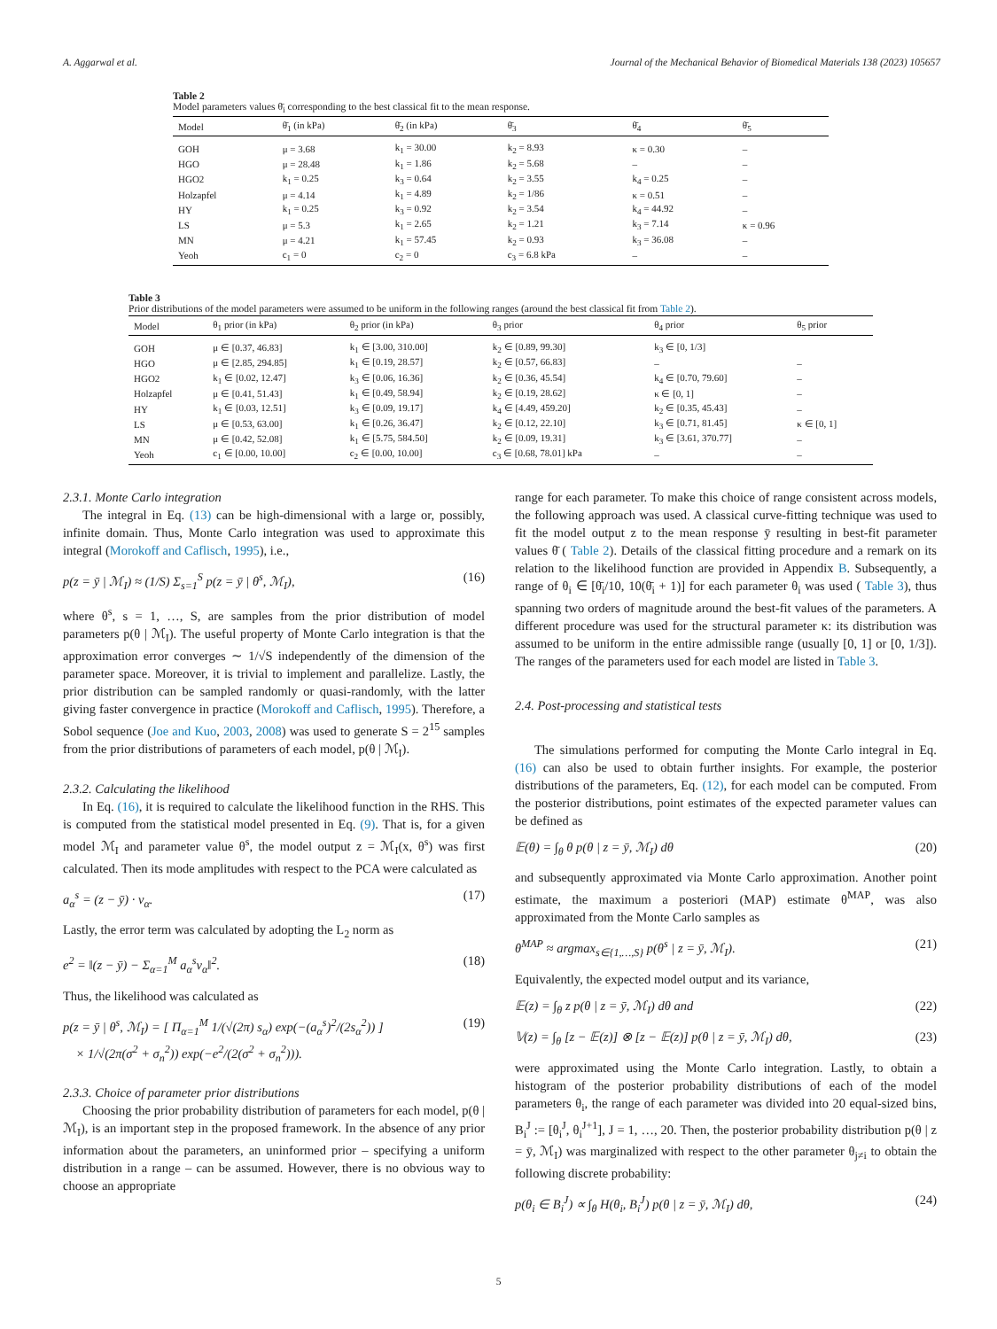A. Aggarwal et al. Journal of the Mechanical Behavior of Biomedical Materials 138 (2023) 105657
Table 2
Model parameters values θ̄<sub>i</sub> corresponding to the best classical fit to the mean response.
| Model | θ̄<sub>1</sub> (in kPa) | θ̄<sub>2</sub> (in kPa) | θ̄<sub>3</sub> | θ̄<sub>4</sub> | θ̄<sub>5</sub> |
| --- | --- | --- | --- | --- | --- |
| GOH | μ = 3.68 | k<sub>1</sub> = 30.00 | k<sub>2</sub> = 8.93 | κ = 0.30 | – |
| HGO | μ = 28.48 | k<sub>1</sub> = 1.86 | k<sub>2</sub> = 5.68 | – | – |
| HGO2 | k<sub>1</sub> = 0.25 | k<sub>3</sub> = 0.64 | k<sub>2</sub> = 3.55 | k<sub>4</sub> = 0.25 | – |
| Holzapfel | μ = 4.14 | k<sub>1</sub> = 4.89 | k<sub>2</sub> = 1/86 | κ = 0.51 | – |
| HY | k<sub>1</sub> = 0.25 | k<sub>3</sub> = 0.92 | k<sub>2</sub> = 3.54 | k<sub>4</sub> = 44.92 | – |
| LS | μ = 5.3 | k<sub>1</sub> = 2.65 | k<sub>2</sub> = 1.21 | k<sub>3</sub> = 7.14 | κ = 0.96 |
| MN | μ = 4.21 | k<sub>1</sub> = 57.45 | k<sub>2</sub> = 0.93 | k<sub>3</sub> = 36.08 | – |
| Yeoh | c<sub>1</sub> = 0 | c<sub>2</sub> = 0 | c<sub>3</sub> = 6.8 kPa | – | – |
Table 3
Prior distributions of the model parameters were assumed to be uniform in the following ranges (around the best classical fit from Table 2).
| Model | θ<sub>1</sub> prior (in kPa) | θ<sub>2</sub> prior (in kPa) | θ<sub>3</sub> prior | θ<sub>4</sub> prior | θ<sub>5</sub> prior |
| --- | --- | --- | --- | --- | --- |
| GOH | μ ∈ [0.37, 46.83] | k<sub>1</sub> ∈ [3.00, 310.00] | k<sub>2</sub> ∈ [0.89, 99.30] | k<sub>3</sub> ∈ [0, 1/3] | |
| HGO | μ ∈ [2.85, 294.85] | k<sub>1</sub> ∈ [0.19, 28.57] | k<sub>2</sub> ∈ [0.57, 66.83] | – | – |
| HGO2 | k<sub>1</sub> ∈ [0.02, 12.47] | k<sub>3</sub> ∈ [0.06, 16.36] | k<sub>2</sub> ∈ [0.36, 45.54] | k<sub>4</sub> ∈ [0.70, 79.60] | – |
| Holzapfel | μ ∈ [0.41, 51.43] | k<sub>1</sub> ∈ [0.49, 58.94] | k<sub>2</sub> ∈ [0.19, 28.62] | κ ∈ [0, 1] | – |
| HY | k<sub>1</sub> ∈ [0.03, 12.51] | k<sub>3</sub> ∈ [0.09, 19.17] | k<sub>4</sub> ∈ [4.49, 459.20] | k<sub>2</sub> ∈ [0.35, 45.43] | – |
| LS | μ ∈ [0.53, 63.00] | k<sub>1</sub> ∈ [0.26, 36.47] | k<sub>2</sub> ∈ [0.12, 22.10] | k<sub>3</sub> ∈ [0.71, 81.45] | κ ∈ [0, 1] |
| MN | μ ∈ [0.42, 52.08] | k<sub>1</sub> ∈ [5.75, 584.50] | k<sub>2</sub> ∈ [0.09, 19.31] | k<sub>3</sub> ∈ [3.61, 370.77] | – |
| Yeoh | c<sub>1</sub> ∈ [0.00, 10.00] | c<sub>2</sub> ∈ [0.00, 10.00] | c<sub>3</sub> ∈ [0.68, 78.01] kPa | – | – |
2.3.1. Monte Carlo integration
The integral in Eq. (13) can be high-dimensional with a large or, possibly, infinite domain. Thus, Monte Carlo integration was used to approximate this integral (Morokoff and Caflisch, 1995), i.e.,
p(z = ȳ | ℳ<sub>I</sub>) ≈ (1/S) Σ<sub>s=1</sub><sup>S</sup> p(z = ȳ | θ<sup>s</sup>, ℳ<sub>I</sub>), (16)
where θ<sup>s</sup>, s = 1, …, S, are samples from the prior distribution of model parameters p(θ | ℳ<sub>I</sub>). The useful property of Monte Carlo integration is that the approximation error converges ∼ 1/√S independently of the dimension of the parameter space. Moreover, it is trivial to implement and parallelize. Lastly, the prior distribution can be sampled randomly or quasi-randomly, with the latter giving faster convergence in practice (Morokoff and Caflisch, 1995). Therefore, a Sobol sequence (Joe and Kuo, 2003, 2008) was used to generate S = 2<sup>15</sup> samples from the prior distributions of parameters of each model, p(θ | ℳ<sub>I</sub>).
2.3.2. Calculating the likelihood
In Eq. (16), it is required to calculate the likelihood function in the RHS. This is computed from the statistical model presented in Eq. (9). That is, for a given model ℳ<sub>I</sub> and parameter value θ<sup>s</sup>, the model output z = ℳ<sub>I</sub>(x, θ<sup>s</sup>) was first calculated. Then its mode amplitudes with respect to the PCA were calculated as
a<sub>α</sub><sup>s</sup> = (z − ȳ) · v<sub>α</sub>. (17)
Lastly, the error term was calculated by adopting the L<sub>2</sub> norm as
e<sup>2</sup> = ‖(z − ȳ) − Σ<sub>α=1</sub><sup>M</sup> a<sub>α</sub><sup>s</sup>v<sub>α</sub>‖<sup>2</sup>. (18)
Thus, the likelihood was calculated as
p(z = ȳ | θ<sup>s</sup>, ℳ<sub>I</sub>) = [ Π<sub>α=1</sub><sup>M</sup> 1/(√(2π) s<sub>α</sub>) exp(−(a<sub>α</sub><sup>s</sup>)<sup>2</sup>/(2s<sub>α</sub><sup>2</sup>)) ]
× 1/√(2π(σ<sup>2</sup> + σ<sub>n</sub><sup>2</sup>)) exp(−e<sup>2</sup>/(2(σ<sup>2</sup> + σ<sub>n</sub><sup>2</sup>))). (19)
2.3.3. Choice of parameter prior distributions
Choosing the prior probability distribution of parameters for each model, p(θ | ℳ<sub>I</sub>), is an important step in the proposed framework. In the absence of any prior information about the parameters, an uninformed prior – specifying a uniform distribution in a range – can be assumed. However, there is no obvious way to choose an appropriate
range for each parameter. To make this choice of range consistent across models, the following approach was used. A classical curve-fitting technique was used to fit the model output z to the mean response ȳ resulting in best-fit parameter values θ̄ ( Table 2). Details of the classical fitting procedure and a remark on its relation to the likelihood function are provided in Appendix B. Subsequently, a range of θ<sub>i</sub> ∈ [θ̄<sub>i</sub>/10, 10(θ̄<sub>i</sub> + 1)] for each parameter θ<sub>i</sub> was used ( Table 3), thus spanning two orders of magnitude around the best-fit values of the parameters. A different procedure was used for the structural parameter κ: its distribution was assumed to be uniform in the entire admissible range (usually [0, 1] or [0, 1/3]). The ranges of the parameters used for each model are listed in Table 3.
2.4. Post-processing and statistical tests
The simulations performed for computing the Monte Carlo integral in Eq. (16) can also be used to obtain further insights. For example, the posterior distributions of the parameters, Eq. (12), for each model can be computed. From the posterior distributions, point estimates of the expected parameter values can be defined as
𝔼(θ) = ∫<sub>θ</sub> θ p(θ | z = ȳ, ℳ<sub>I</sub>) dθ (20)
and subsequently approximated via Monte Carlo approximation. Another point estimate, the maximum a posteriori (MAP) estimate θ<sup>MAP</sup>, was also approximated from the Monte Carlo samples as
θ<sup>MAP</sup> ≈ argmax<sub>s∈{1,…,S}</sub> p(θ<sup>s</sup> | z = ȳ, ℳ<sub>I</sub>). (21)
Equivalently, the expected model output and its variance,
𝔼(z) = ∫<sub>θ</sub> z p(θ | z = ȳ, ℳ<sub>I</sub>) dθ and (22)
𝕍(z) = ∫<sub>θ</sub> [z − 𝔼(z)] ⊗ [z − 𝔼(z)] p(θ | z = ȳ, ℳ<sub>I</sub>) dθ, (23)
were approximated using the Monte Carlo integration. Lastly, to obtain a histogram of the posterior probability distributions of each of the model parameters θ<sub>i</sub>, the range of each parameter was divided into 20 equal-sized bins, B<sub>i</sub><sup>J</sup> := [θ<sub>i</sub><sup>J</sup>, θ<sub>i</sub><sup>J+1</sup>], J = 1, …, 20. Then, the posterior probability distribution p(θ | z = ȳ, ℳ<sub>I</sub>) was marginalized with respect to the other parameter θ<sub>j≠i</sub> to obtain the following discrete probability:
p(θ<sub>i</sub> ∈ B<sub>i</sub><sup>J</sup>) ∝ ∫<sub>θ</sub> H(θ<sub>i</sub>, B<sub>i</sub><sup>J</sup>) p(θ | z = ȳ, ℳ<sub>I</sub>) dθ, (24)
5